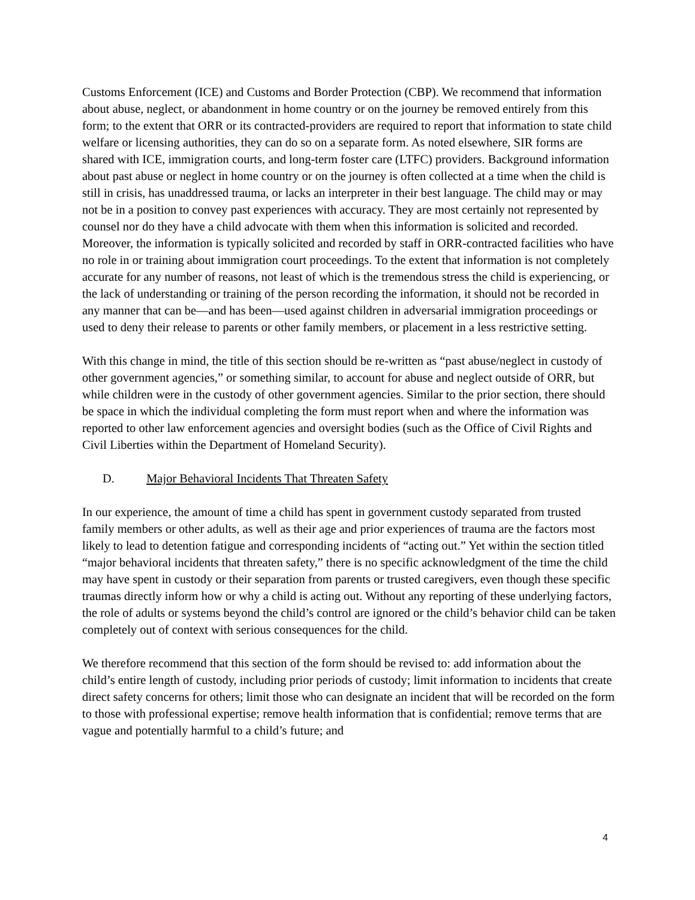Customs Enforcement (ICE) and Customs and Border Protection (CBP). We recommend that information about abuse, neglect, or abandonment in home country or on the journey be removed entirely from this form; to the extent that ORR or its contracted-providers are required to report that information to state child welfare or licensing authorities, they can do so on a separate form. As noted elsewhere, SIR forms are shared with ICE, immigration courts, and long-term foster care (LTFC) providers. Background information about past abuse or neglect in home country or on the journey is often collected at a time when the child is still in crisis, has unaddressed trauma, or lacks an interpreter in their best language. The child may or may not be in a position to convey past experiences with accuracy. They are most certainly not represented by counsel nor do they have a child advocate with them when this information is solicited and recorded. Moreover, the information is typically solicited and recorded by staff in ORR-contracted facilities who have no role in or training about immigration court proceedings. To the extent that information is not completely accurate for any number of reasons, not least of which is the tremendous stress the child is experiencing, or the lack of understanding or training of the person recording the information, it should not be recorded in any manner that can be—and has been—used against children in adversarial immigration proceedings or used to deny their release to parents or other family members, or placement in a less restrictive setting.
With this change in mind, the title of this section should be re-written as “past abuse/neglect in custody of other government agencies,” or something similar, to account for abuse and neglect outside of ORR, but while children were in the custody of other government agencies. Similar to the prior section, there should be space in which the individual completing the form must report when and where the information was reported to other law enforcement agencies and oversight bodies (such as the Office of Civil Rights and Civil Liberties within the Department of Homeland Security).
D. Major Behavioral Incidents That Threaten Safety
In our experience, the amount of time a child has spent in government custody separated from trusted family members or other adults, as well as their age and prior experiences of trauma are the factors most likely to lead to detention fatigue and corresponding incidents of “acting out.” Yet within the section titled “major behavioral incidents that threaten safety,” there is no specific acknowledgment of the time the child may have spent in custody or their separation from parents or trusted caregivers, even though these specific traumas directly inform how or why a child is acting out. Without any reporting of these underlying factors, the role of adults or systems beyond the child’s control are ignored or the child’s behavior child can be taken completely out of context with serious consequences for the child.
We therefore recommend that this section of the form should be revised to: add information about the child’s entire length of custody, including prior periods of custody; limit information to incidents that create direct safety concerns for others; limit those who can designate an incident that will be recorded on the form to those with professional expertise; remove health information that is confidential; remove terms that are vague and potentially harmful to a child’s future; and
4